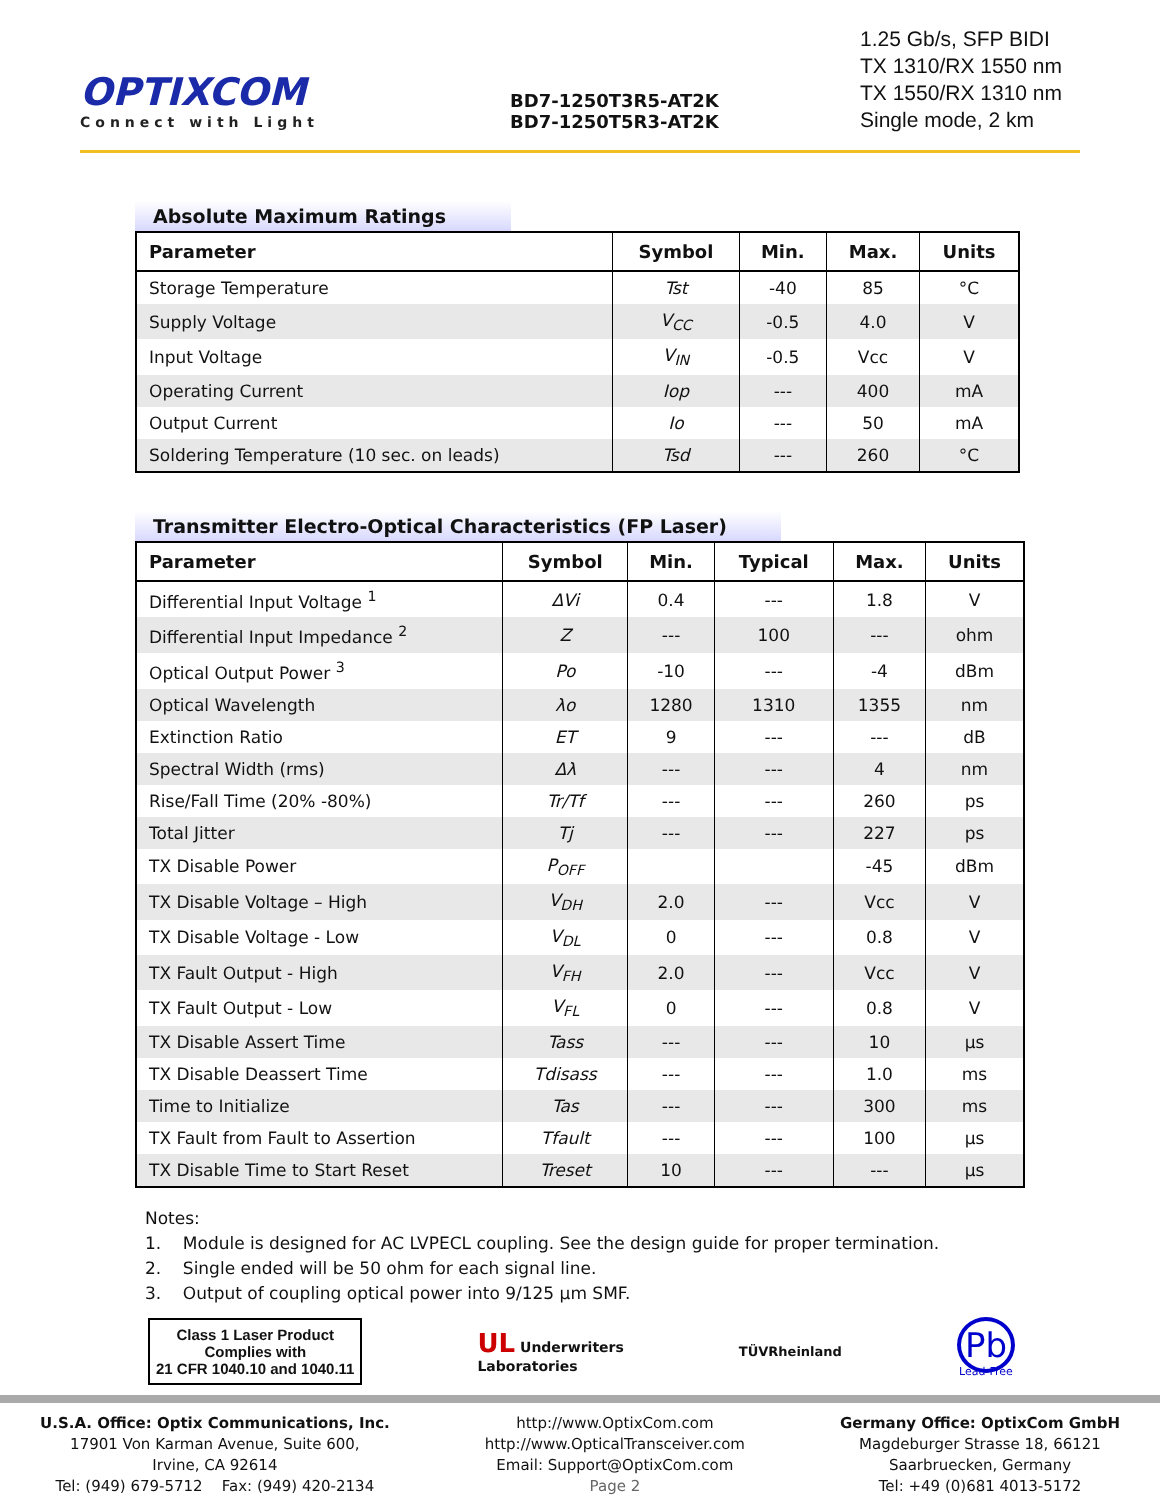OPTIXCOM
Connect with Light
BD7-1250T3R5-AT2K
BD7-1250T5R3-AT2K
1.25 Gb/s, SFP BIDI
TX 1310/RX 1550 nm
TX 1550/RX 1310 nm
Single mode, 2 km
Absolute Maximum Ratings
| Parameter | Symbol | Min. | Max. | Units |
| --- | --- | --- | --- | --- |
| Storage Temperature | Tst | -40 | 85 | °C |
| Supply Voltage | V<sub>CC</sub> | -0.5 | 4.0 | V |
| Input Voltage | V<sub>IN</sub> | -0.5 | Vcc | V |
| Operating Current | Iop | --- | 400 | mA |
| Output Current | Io | --- | 50 | mA |
| Soldering Temperature (10 sec. on leads) | Tsd | --- | 260 | °C |
Transmitter Electro-Optical Characteristics (FP Laser)
| Parameter | Symbol | Min. | Typical | Max. | Units |
| --- | --- | --- | --- | --- | --- |
| Differential Input Voltage <sup>1</sup> | ΔVi | 0.4 | --- | 1.8 | V |
| Differential Input Impedance <sup>2</sup> | Z | --- | 100 | --- | ohm |
| Optical Output Power <sup>3</sup> | Po | -10 | --- | -4 | dBm |
| Optical Wavelength | λo | 1280 | 1310 | 1355 | nm |
| Extinction Ratio | ET | 9 | --- | --- | dB |
| Spectral Width (rms) | Δλ | --- | --- | 4 | nm |
| Rise/Fall Time (20% -80%) | Tr/Tf | --- | --- | 260 | ps |
| Total Jitter | Tj | --- | --- | 227 | ps |
| TX Disable Power | P<sub>OFF</sub> | | | -45 | dBm |
| TX Disable Voltage – High | V<sub>DH</sub> | 2.0 | --- | Vcc | V |
| TX Disable Voltage - Low | V<sub>DL</sub> | 0 | --- | 0.8 | V |
| TX Fault Output - High | V<sub>FH</sub> | 2.0 | --- | Vcc | V |
| TX Fault Output - Low | V<sub>FL</sub> | 0 | --- | 0.8 | V |
| TX Disable Assert Time | Tass | --- | --- | 10 | µs |
| TX Disable Deassert Time | Tdisass | --- | --- | 1.0 | ms |
| Time to Initialize | Tas | --- | --- | 300 | ms |
| TX Fault from Fault to Assertion | Tfault | --- | --- | 100 | µs |
| TX Disable Time to Start Reset | Treset | 10 | --- | --- | µs |
Notes:
1. Module is designed for AC LVPECL coupling. See the design guide for proper termination.
2. Single ended will be 50 ohm for each signal line.
3. Output of coupling optical power into 9/125 µm SMF.
Class 1 Laser Product
Complies with
21 CFR 1040.10 and 1040.11
UL Underwriters
Laboratories
TÜVRheinland
Pb
Lead-Free
U.S.A. Office: Optix Communications, Inc.
17901 Von Karman Avenue, Suite 600,
Irvine, CA 92614
Tel: (949) 679-5712 Fax: (949) 420-2134
http://www.OptixCom.com
http://www.OpticalTransceiver.com
Email: Support@OptixCom.com
Page 2
Germany Office: OptixCom GmbH
Magdeburger Strasse 18, 66121
Saarbruecken, Germany
Tel: +49 (0)681 4013-5172